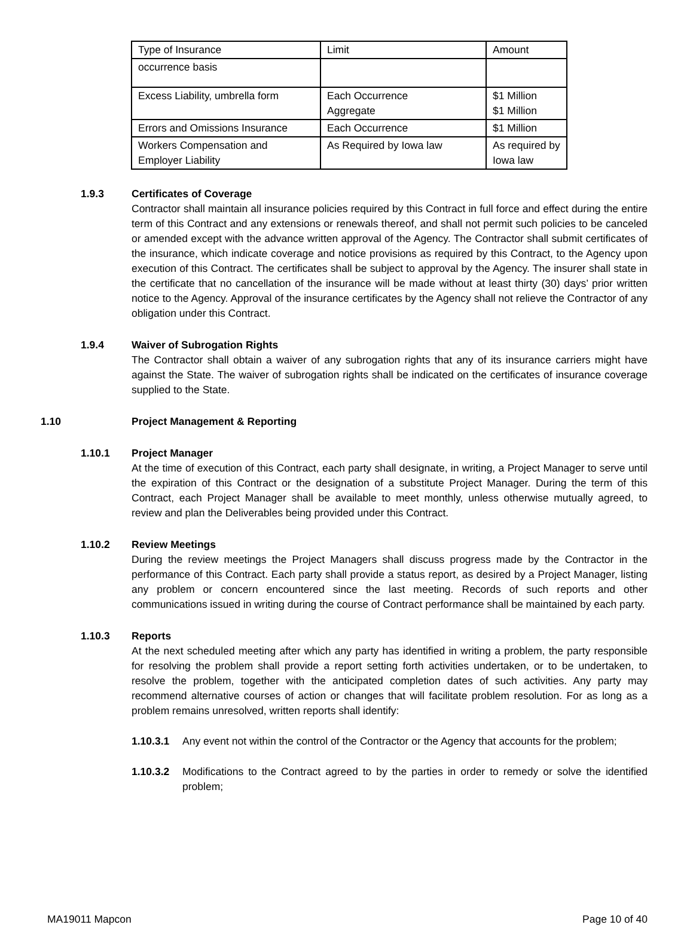| Type of Insurance | Limit | Amount |
| occurrence basis | | |
| Excess Liability, umbrella form | Each Occurrence Aggregate | $1 Million $1 Million |
| Errors and Omissions Insurance | Each Occurrence | $1 Million |
| Workers Compensation and Employer Liability | As Required by Iowa law | As required by Iowa law |
1.9.3 Certificates of Coverage
Contractor shall maintain all insurance policies required by this Contract in full force and effect during the entire term of this Contract and any extensions or renewals thereof, and shall not permit such policies to be canceled or amended except with the advance written approval of the Agency. The Contractor shall submit certificates of the insurance, which indicate coverage and notice provisions as required by this Contract, to the Agency upon execution of this Contract. The certificates shall be subject to approval by the Agency. The insurer shall state in the certificate that no cancellation of the insurance will be made without at least thirty (30) days’ prior written notice to the Agency. Approval of the insurance certificates by the Agency shall not relieve the Contractor of any obligation under this Contract.
1.9.4 Waiver of Subrogation Rights
The Contractor shall obtain a waiver of any subrogation rights that any of its insurance carriers might have against the State. The waiver of subrogation rights shall be indicated on the certificates of insurance coverage supplied to the State.
1.10 Project Management & Reporting
1.10.1 Project Manager
At the time of execution of this Contract, each party shall designate, in writing, a Project Manager to serve until the expiration of this Contract or the designation of a substitute Project Manager. During the term of this Contract, each Project Manager shall be available to meet monthly, unless otherwise mutually agreed, to review and plan the Deliverables being provided under this Contract.
1.10.2 Review Meetings
During the review meetings the Project Managers shall discuss progress made by the Contractor in the performance of this Contract. Each party shall provide a status report, as desired by a Project Manager, listing any problem or concern encountered since the last meeting. Records of such reports and other communications issued in writing during the course of Contract performance shall be maintained by each party.
1.10.3 Reports
At the next scheduled meeting after which any party has identified in writing a problem, the party responsible for resolving the problem shall provide a report setting forth activities undertaken, or to be undertaken, to resolve the problem, together with the anticipated completion dates of such activities. Any party may recommend alternative courses of action or changes that will facilitate problem resolution. For as long as a problem remains unresolved, written reports shall identify:
1.10.3.1 Any event not within the control of the Contractor or the Agency that accounts for the problem;
1.10.3.2 Modifications to the Contract agreed to by the parties in order to remedy or solve the identified problem;
MA19011 Mapcon Page 10 of 40